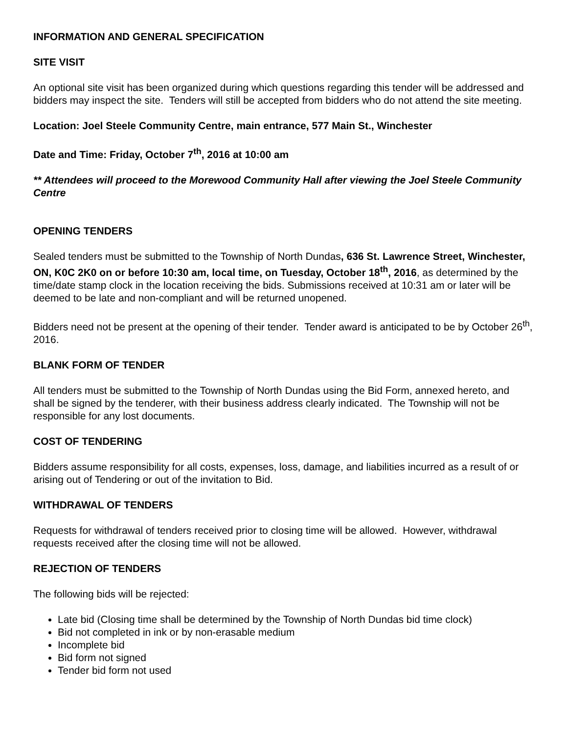INFORMATION AND GENERAL SPECIFICATION
SITE VISIT
An optional site visit has been organized during which questions regarding this tender will be addressed and bidders may inspect the site. Tenders will still be accepted from bidders who do not attend the site meeting.
Location: Joel Steele Community Centre, main entrance, 577 Main St., Winchester
Date and Time: Friday, October 7<sup>th</sup>, 2016 at 10:00 am
** Attendees will proceed to the Morewood Community Hall after viewing the Joel Steele Community Centre
OPENING TENDERS
Sealed tenders must be submitted to the Township of North Dundas, 636 St. Lawrence Street, Winchester, ON, K0C 2K0 on or before 10:30 am, local time, on Tuesday, October 18<sup>th</sup>, 2016, as determined by the time/date stamp clock in the location receiving the bids. Submissions received at 10:31 am or later will be deemed to be late and non-compliant and will be returned unopened.
Bidders need not be present at the opening of their tender. Tender award is anticipated to be by October 26<sup>th</sup>, 2016.
BLANK FORM OF TENDER
All tenders must be submitted to the Township of North Dundas using the Bid Form, annexed hereto, and shall be signed by the tenderer, with their business address clearly indicated. The Township will not be responsible for any lost documents.
COST OF TENDERING
Bidders assume responsibility for all costs, expenses, loss, damage, and liabilities incurred as a result of or arising out of Tendering or out of the invitation to Bid.
WITHDRAWAL OF TENDERS
Requests for withdrawal of tenders received prior to closing time will be allowed. However, withdrawal requests received after the closing time will not be allowed.
REJECTION OF TENDERS
The following bids will be rejected:
Late bid (Closing time shall be determined by the Township of North Dundas bid time clock)
Bid not completed in ink or by non-erasable medium
Incomplete bid
Bid form not signed
Tender bid form not used